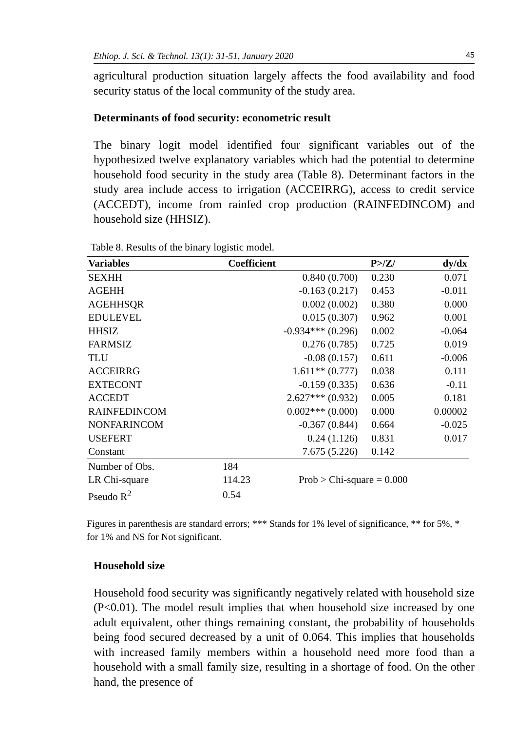Ethiop. J. Sci. & Technol. 13(1): 31-51, January 2020 45
agricultural production situation largely affects the food availability and food security status of the local community of the study area.
Determinants of food security: econometric result
The binary logit model identified four significant variables out of the hypothesized twelve explanatory variables which had the potential to determine household food security in the study area (Table 8). Determinant factors in the study area include access to irrigation (ACCEIRRG), access to credit service (ACCEDT), income from rainfed crop production (RAINFEDINCOM) and household size (HHSIZ).
Table 8. Results of the binary logistic model.
| Variables | Coefficient | P>/Z/ | dy/dx |
| --- | --- | --- | --- |
| SEXHH | 0.840 (0.700) | 0.230 | 0.071 |
| AGEHH | -0.163 (0.217) | 0.453 | -0.011 |
| AGEHHSQR | 0.002 (0.002) | 0.380 | 0.000 |
| EDULEVEL | 0.015 (0.307) | 0.962 | 0.001 |
| HHSIZ | -0.934*** (0.296) | 0.002 | -0.064 |
| FARMSIZ | 0.276 (0.785) | 0.725 | 0.019 |
| TLU | -0.08 (0.157) | 0.611 | -0.006 |
| ACCEIRRG | 1.611** (0.777) | 0.038 | 0.111 |
| EXTECONT | -0.159 (0.335) | 0.636 | -0.11 |
| ACCEDT | 2.627*** (0.932) | 0.005 | 0.181 |
| RAINFEDINCOM | 0.002*** (0.000) | 0.000 | 0.00002 |
| NONFARINCOM | -0.367 (0.844) | 0.664 | -0.025 |
| USEFERT | 0.24 (1.126) | 0.831 | 0.017 |
| Constant | 7.675 (5.226) | 0.142 | |
| Number of Obs. | 184 | |
| LR Chi-square | 114.23 | Prob > Chi-square = 0.000 |
| Pseudo R<sup>2</sup> | 0.54 | |
Figures in parenthesis are standard errors; *** Stands for 1% level of significance, ** for 5%, * for 1% and NS for Not significant.
Household size
Household food security was significantly negatively related with household size (P<0.01). The model result implies that when household size increased by one adult equivalent, other things remaining constant, the probability of households being food secured decreased by a unit of 0.064. This implies that households with increased family members within a household need more food than a household with a small family size, resulting in a shortage of food. On the other hand, the presence of